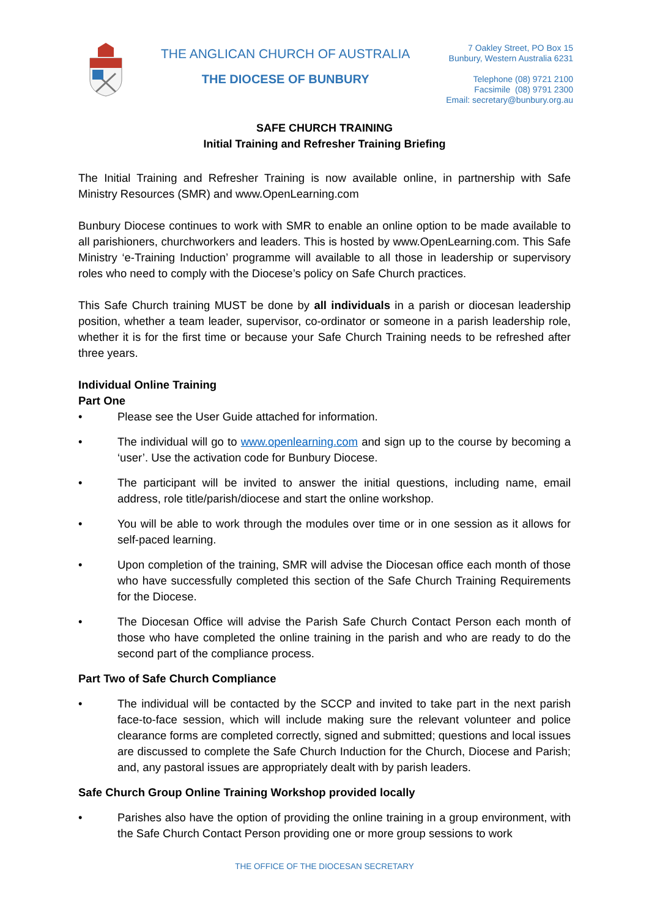THE ANGLICAN CHURCH OF AUSTRALIA
THE DIOCESE OF BUNBURY
7 Oakley Street, PO Box 15
Bunbury, Western Australia 6231
Telephone (08) 9721 2100
Facsimile (08) 9791 2300
Email: secretary@bunbury.org.au
SAFE CHURCH TRAINING
Initial Training and Refresher Training Briefing
The Initial Training and Refresher Training is now available online, in partnership with Safe Ministry Resources (SMR) and www.OpenLearning.com
Bunbury Diocese continues to work with SMR to enable an online option to be made available to all parishioners, churchworkers and leaders. This is hosted by www.OpenLearning.com. This Safe Ministry ‘e-Training Induction’ programme will available to all those in leadership or supervisory roles who need to comply with the Diocese’s policy on Safe Church practices.
This Safe Church training MUST be done by all individuals in a parish or diocesan leadership position, whether a team leader, supervisor, co-ordinator or someone in a parish leadership role, whether it is for the first time or because your Safe Church Training needs to be refreshed after three years.
Individual Online Training
Part One
• Please see the User Guide attached for information.
• The individual will go to www.openlearning.com and sign up to the course by becoming a ‘user’. Use the activation code for Bunbury Diocese.
• The participant will be invited to answer the initial questions, including name, email address, role title/parish/diocese and start the online workshop.
• You will be able to work through the modules over time or in one session as it allows for self-paced learning.
• Upon completion of the training, SMR will advise the Diocesan office each month of those who have successfully completed this section of the Safe Church Training Requirements for the Diocese.
• The Diocesan Office will advise the Parish Safe Church Contact Person each month of those who have completed the online training in the parish and who are ready to do the second part of the compliance process.
Part Two of Safe Church Compliance
• The individual will be contacted by the SCCP and invited to take part in the next parish face-to-face session, which will include making sure the relevant volunteer and police clearance forms are completed correctly, signed and submitted; questions and local issues are discussed to complete the Safe Church Induction for the Church, Diocese and Parish; and, any pastoral issues are appropriately dealt with by parish leaders.
Safe Church Group Online Training Workshop provided locally
• Parishes also have the option of providing the online training in a group environment, with the Safe Church Contact Person providing one or more group sessions to work
THE OFFICE OF THE DIOCESAN SECRETARY